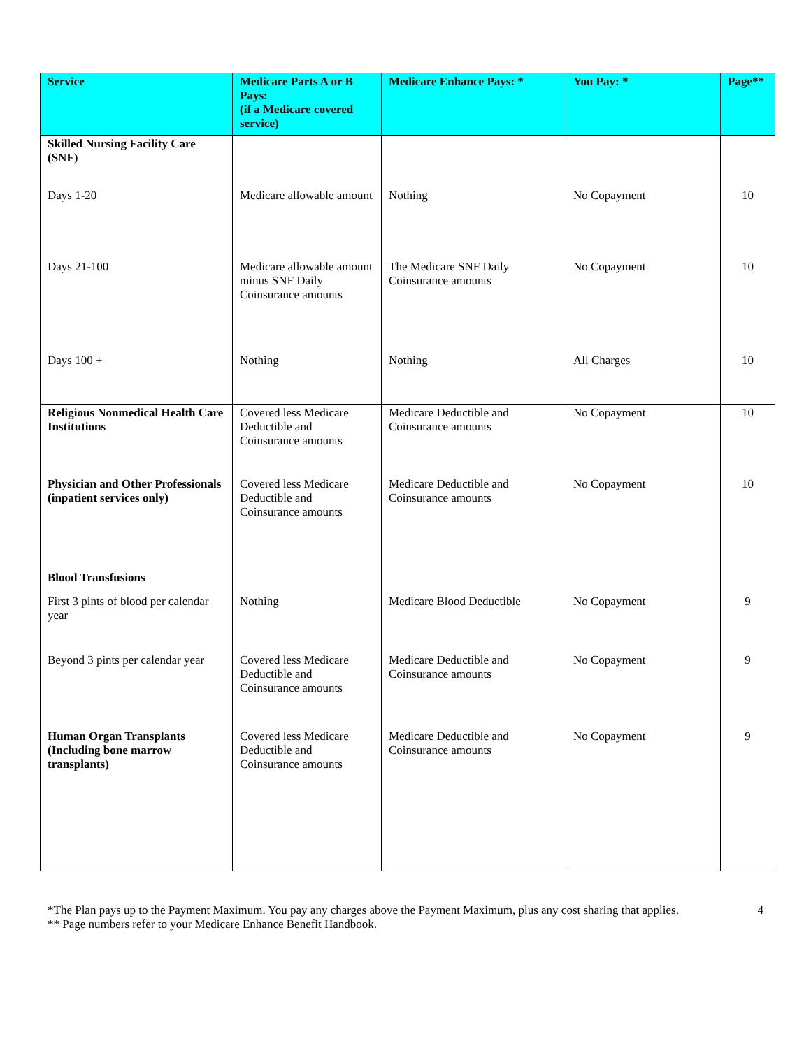| Service | Medicare Parts A or B Pays: (if a Medicare covered service) | Medicare Enhance Pays: * | You Pay: * | Page** |
| --- | --- | --- | --- | --- |
| Skilled Nursing Facility Care (SNF) | | | | |
| Days 1-20 | Medicare allowable amount | Nothing | No Copayment | 10 |
| Days 21-100 | Medicare allowable amount minus SNF Daily Coinsurance amounts | The Medicare SNF Daily Coinsurance amounts | No Copayment | 10 |
| Days 100 + | Nothing | Nothing | All Charges | 10 |
| Religious Nonmedical Health Care Institutions | Covered less Medicare Deductible and Coinsurance amounts | Medicare Deductible and Coinsurance amounts | No Copayment | 10 |
| Physician and Other Professionals (inpatient services only) | Covered less Medicare Deductible and Coinsurance amounts | Medicare Deductible and Coinsurance amounts | No Copayment | 10 |
| Blood Transfusions | | | | |
| First 3 pints of blood per calendar year | Nothing | Medicare Blood Deductible | No Copayment | 9 |
| Beyond 3 pints per calendar year | Covered less Medicare Deductible and Coinsurance amounts | Medicare Deductible and Coinsurance amounts | No Copayment | 9 |
| Human Organ Transplants (Including bone marrow transplants) | Covered less Medicare Deductible and Coinsurance amounts | Medicare Deductible and Coinsurance amounts | No Copayment | 9 |
*The Plan pays up to the Payment Maximum. You pay any charges above the Payment Maximum, plus any cost sharing that applies.
** Page numbers refer to your Medicare Enhance Benefit Handbook.
4